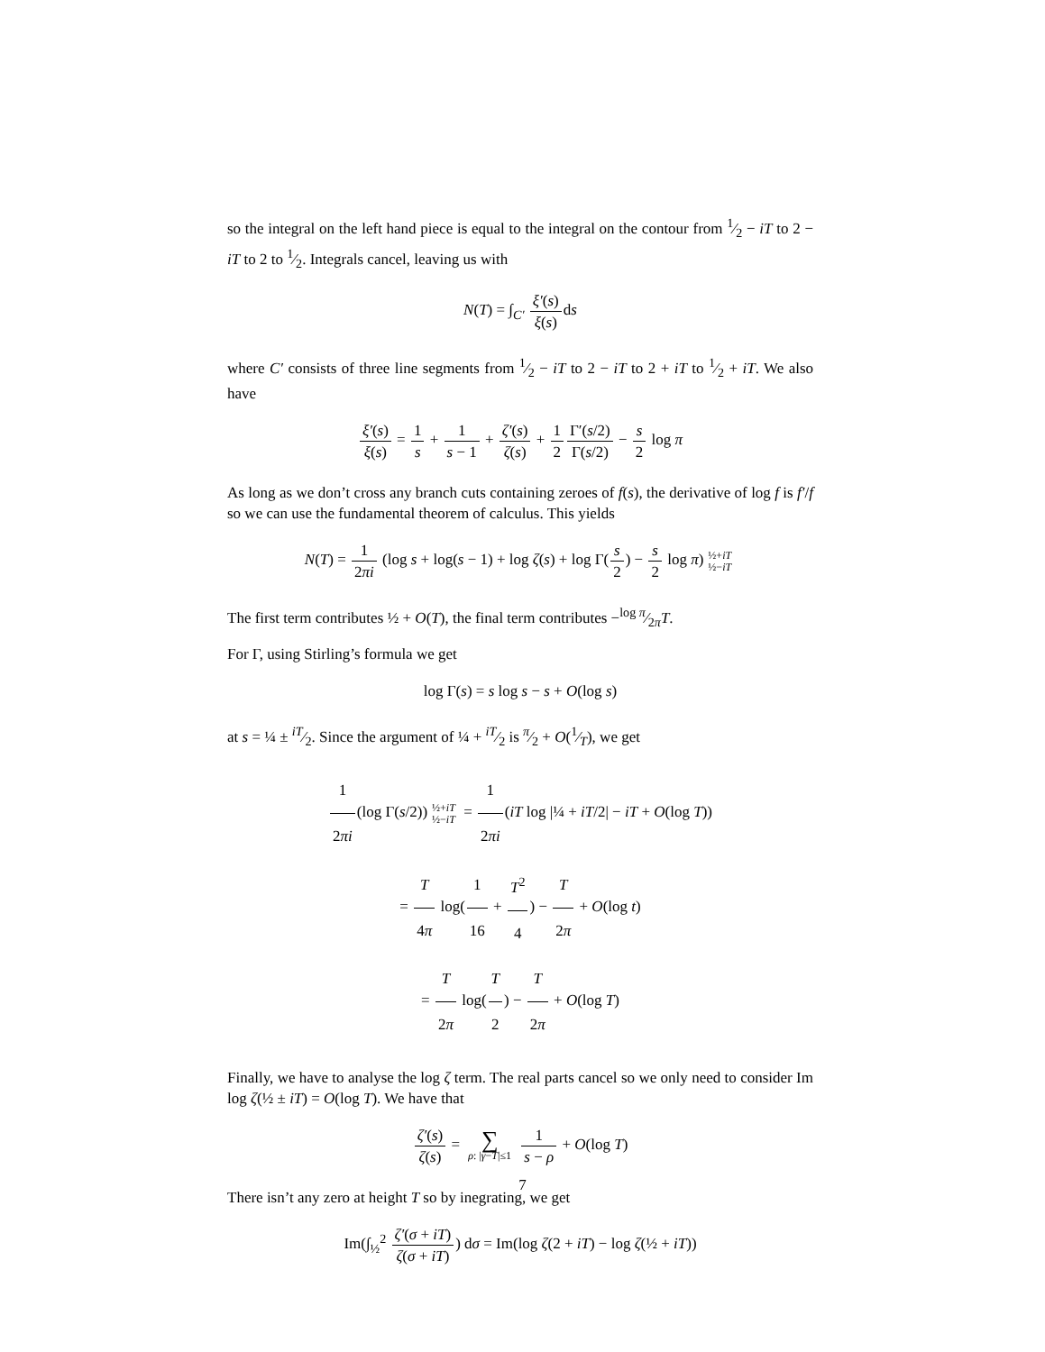so the integral on the left hand piece is equal to the integral on the contour from 1⁄2 − iT to 2 − iT to 2 to 1⁄2. Integrals cancel, leaving us with
N(T) = ∫<sub>C′</sub> ξ′(s) ξ(s) ds
where C′ consists of three line segments from 1⁄2 − iT to 2 − iT to 2 + iT to 1⁄2 + iT. We also have
ξ′(s) ξ(s) = 1 s + 1 s − 1 + ζ′(s) ζ(s) + 1 2 Γ′(s/2) Γ(s/2) − s 2 log π
As long as we don’t cross any branch cuts containing zeroes of f(s), the derivative of log f is f′/f so we can use the fundamental theorem of calculus. This yields
N(T) = 1 2πi (log s + log(s − 1) + log ζ(s) + log Γ(s 2) − s 2 log π)½+iT ½−iT
The first term contributes ½ + O(T), the final term contributes −log π⁄2πT.
For Γ, using Stirling’s formula we get
log Γ(s) = s log s − s + O(log s)
at s = ¼ ± iT⁄2. Since the argument of ¼ + iT⁄2 is π⁄2 + O(1⁄T), we get
1 2πi(log Γ(s/2))½+iT ½−iT = 1 2πi(iT log |¼ + iT/2| − iT + O(log T))
= T 4π log(1 16 + T<sup>2</sup> 4) − T 2π + O(log t)
= T 2π log(T 2) − T 2π + O(log T)
Finally, we have to analyse the log ζ term. The real parts cancel so we only need to consider Im log ζ(½ ± iT) = O(log T). We have that
ζ′(s) ζ(s) = ∑ ρ: |γ−T|≤1 1 s − ρ + O(log T)
There isn’t any zero at height T so by inegrating, we get
Im(∫<sub>½</sub><sup>2</sup> ζ′(σ + iT) ζ(σ + iT)) dσ = Im(log ζ(2 + iT) − log ζ(½ + iT))
7